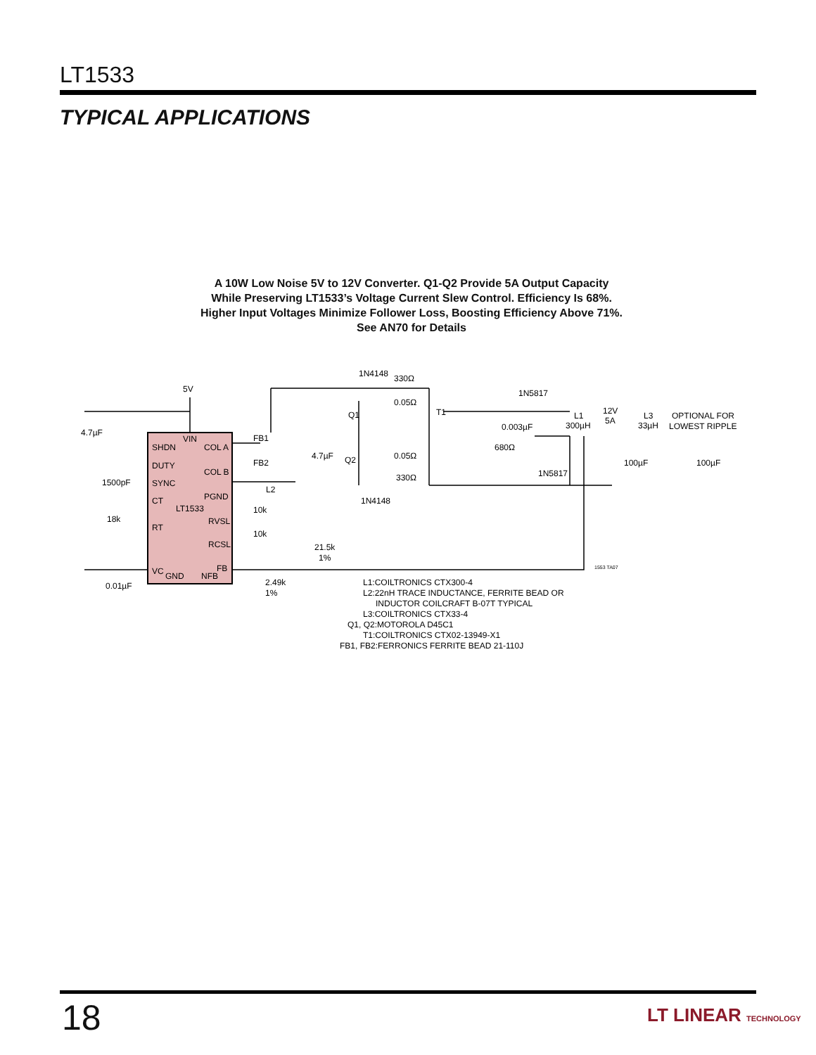LT1533
TYPICAL APPLICATIONS
A 10W Low Noise 5V to 12V Converter. Q1-Q2 Provide 5A Output Capacity
While Preserving LT1533’s Voltage Current Slew Control. Efficiency Is 68%.
Higher Input Voltages Minimize Follower Loss, Boosting Efficiency Above 71%.
See AN70 for Details
5V
4.7µF
SHDN
DUTY
SYNC
CT
RT
VC
GND
VIN
COL A
COL B
PGND
LT1533
RVSL
RCSL
FB
NFB
1500pF
18k
0.01µF
FB1
FB2
L2
10k
10k
21.5k
1%
2.49k
1%
1N4148
330Ω
0.05Ω
Q1
T1
4.7µF
Q2
0.05Ω
330Ω
1N4148
0.003µF
680Ω
1N5817
1N5817
L1
300µH
12V
5A
L3
33µH
OPTIONAL FOR
LOWEST RIPPLE
100µF
100µF
1553 TA07
L1:COILTRONICS CTX300-4
L2:22nH TRACE INDUCTANCE, FERRITE BEAD OR
INDUCTOR COILCRAFT B-07T TYPICAL
L3:COILTRONICS CTX33-4
Q1, Q2:MOTOROLA D45C1
T1:COILTRONICS CTX02-13949-X1
FB1, FB2:FERRONICS FERRITE BEAD 21-110J
18 LT LINEAR TECHNOLOGY